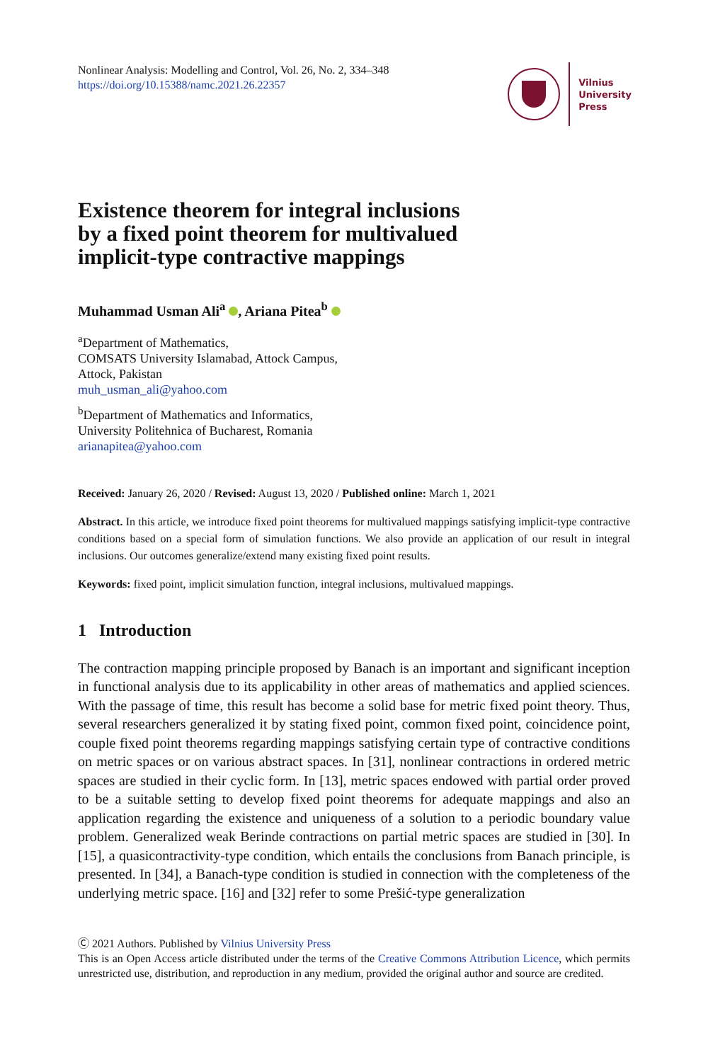Nonlinear Analysis: Modelling and Control, Vol. 26, No. 2, 334–348
https://doi.org/10.15388/namc.2021.26.22357
Vilnius
University
Press
Existence theorem for integral inclusions
by a fixed point theorem for multivalued
implicit-type contractive mappings
Muhammad Usman Ali<sup>a</sup> , Ariana Pitea<sup>b</sup>
<sup>a</sup> Department of Mathematics,
COMSATS University Islamabad, Attock Campus,
Attock, Pakistan
muh_usman_ali@yahoo.com
<sup>b</sup> Department of Mathematics and Informatics,
University Politehnica of Bucharest, Romania
arianapitea@yahoo.com
Received: January 26, 2020 / Revised: August 13, 2020 / Published online: March 1, 2021
Abstract. In this article, we introduce fixed point theorems for multivalued mappings satisfying implicit-type contractive conditions based on a special form of simulation functions. We also provide an application of our result in integral inclusions. Our outcomes generalize/extend many existing fixed point results.
Keywords: fixed point, implicit simulation function, integral inclusions, multivalued mappings.
1 Introduction
The contraction mapping principle proposed by Banach is an important and significant inception in functional analysis due to its applicability in other areas of mathematics and applied sciences. With the passage of time, this result has become a solid base for metric fixed point theory. Thus, several researchers generalized it by stating fixed point, common fixed point, coincidence point, couple fixed point theorems regarding mappings satisfying certain type of contractive conditions on metric spaces or on various abstract spaces. In [31], nonlinear contractions in ordered metric spaces are studied in their cyclic form. In [13], metric spaces endowed with partial order proved to be a suitable setting to develop fixed point theorems for adequate mappings and also an application regarding the existence and uniqueness of a solution to a periodic boundary value problem. Generalized weak Berinde contractions on partial metric spaces are studied in [30]. In [15], a quasicontractivity-type condition, which entails the conclusions from Banach principle, is presented. In [34], a Banach-type condition is studied in connection with the completeness of the underlying metric space. [16] and [32] refer to some Prešić-type generalization
Ⓒ 2021 Authors. Published by Vilnius University Press
This is an Open Access article distributed under the terms of the Creative Commons Attribution Licence, which permits unrestricted use, distribution, and reproduction in any medium, provided the original author and source are credited.